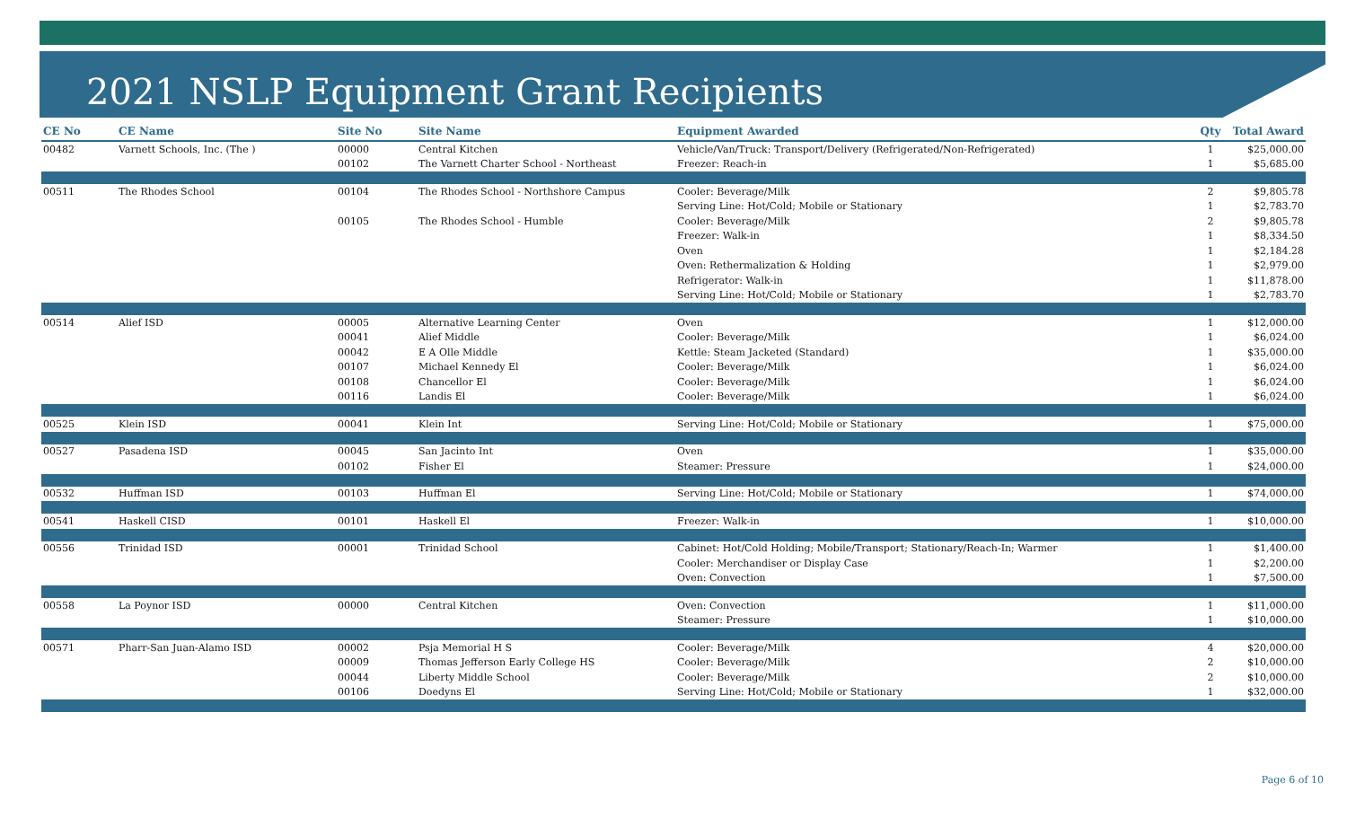2021 NSLP Equipment Grant Recipients
| CE No | CE Name | Site No | Site Name | Equipment Awarded | Qty | Total Award |
| --- | --- | --- | --- | --- | --- | --- |
| 00482 | Varnett Schools, Inc. (The ) | 00000 | Central Kitchen | Vehicle/Van/Truck: Transport/Delivery (Refrigerated/Non-Refrigerated) | 1 | $25,000.00 |
| | | 00102 | The Varnett Charter School - Northeast | Freezer: Reach-in | 1 | $5,685.00 |
| 00511 | The Rhodes School | 00104 | The Rhodes School - Northshore Campus | Cooler: Beverage/Milk | 2 | $9,805.78 |
| | | | | Serving Line: Hot/Cold; Mobile or Stationary | 1 | $2,783.70 |
| | | 00105 | The Rhodes School - Humble | Cooler: Beverage/Milk | 2 | $9,805.78 |
| | | | | Freezer: Walk-in | 1 | $8,334.50 |
| | | | | Oven | 1 | $2,184.28 |
| | | | | Oven: Rethermalization & Holding | 1 | $2,979.00 |
| | | | | Refrigerator: Walk-in | 1 | $11,878.00 |
| | | | | Serving Line: Hot/Cold; Mobile or Stationary | 1 | $2,783.70 |
| 00514 | Alief ISD | 00005 | Alternative Learning Center | Oven | 1 | $12,000.00 |
| | | 00041 | Alief Middle | Cooler: Beverage/Milk | 1 | $6,024.00 |
| | | 00042 | E A Olle Middle | Kettle: Steam Jacketed (Standard) | 1 | $35,000.00 |
| | | 00107 | Michael Kennedy El | Cooler: Beverage/Milk | 1 | $6,024.00 |
| | | 00108 | Chancellor El | Cooler: Beverage/Milk | 1 | $6,024.00 |
| | | 00116 | Landis El | Cooler: Beverage/Milk | 1 | $6,024.00 |
| 00525 | Klein ISD | 00041 | Klein Int | Serving Line: Hot/Cold; Mobile or Stationary | 1 | $75,000.00 |
| 00527 | Pasadena ISD | 00045 | San Jacinto Int | Oven | 1 | $35,000.00 |
| | | 00102 | Fisher El | Steamer: Pressure | 1 | $24,000.00 |
| 00532 | Huffman ISD | 00103 | Huffman El | Serving Line: Hot/Cold; Mobile or Stationary | 1 | $74,000.00 |
| 00541 | Haskell CISD | 00101 | Haskell El | Freezer: Walk-in | 1 | $10,000.00 |
| 00556 | Trinidad ISD | 00001 | Trinidad School | Cabinet: Hot/Cold Holding; Mobile/Transport; Stationary/Reach-In; Warmer | 1 | $1,400.00 |
| | | | | Cooler: Merchandiser or Display Case | 1 | $2,200.00 |
| | | | | Oven: Convection | 1 | $7,500.00 |
| 00558 | La Poynor ISD | 00000 | Central Kitchen | Oven: Convection | 1 | $11,000.00 |
| | | | | Steamer: Pressure | 1 | $10,000.00 |
| 00571 | Pharr-San Juan-Alamo ISD | 00002 | Psja Memorial H S | Cooler: Beverage/Milk | 4 | $20,000.00 |
| | | 00009 | Thomas Jefferson Early College HS | Cooler: Beverage/Milk | 2 | $10,000.00 |
| | | 00044 | Liberty Middle School | Cooler: Beverage/Milk | 2 | $10,000.00 |
| | | 00106 | Doedyns El | Serving Line: Hot/Cold; Mobile or Stationary | 1 | $32,000.00 |
Page 6 of 10